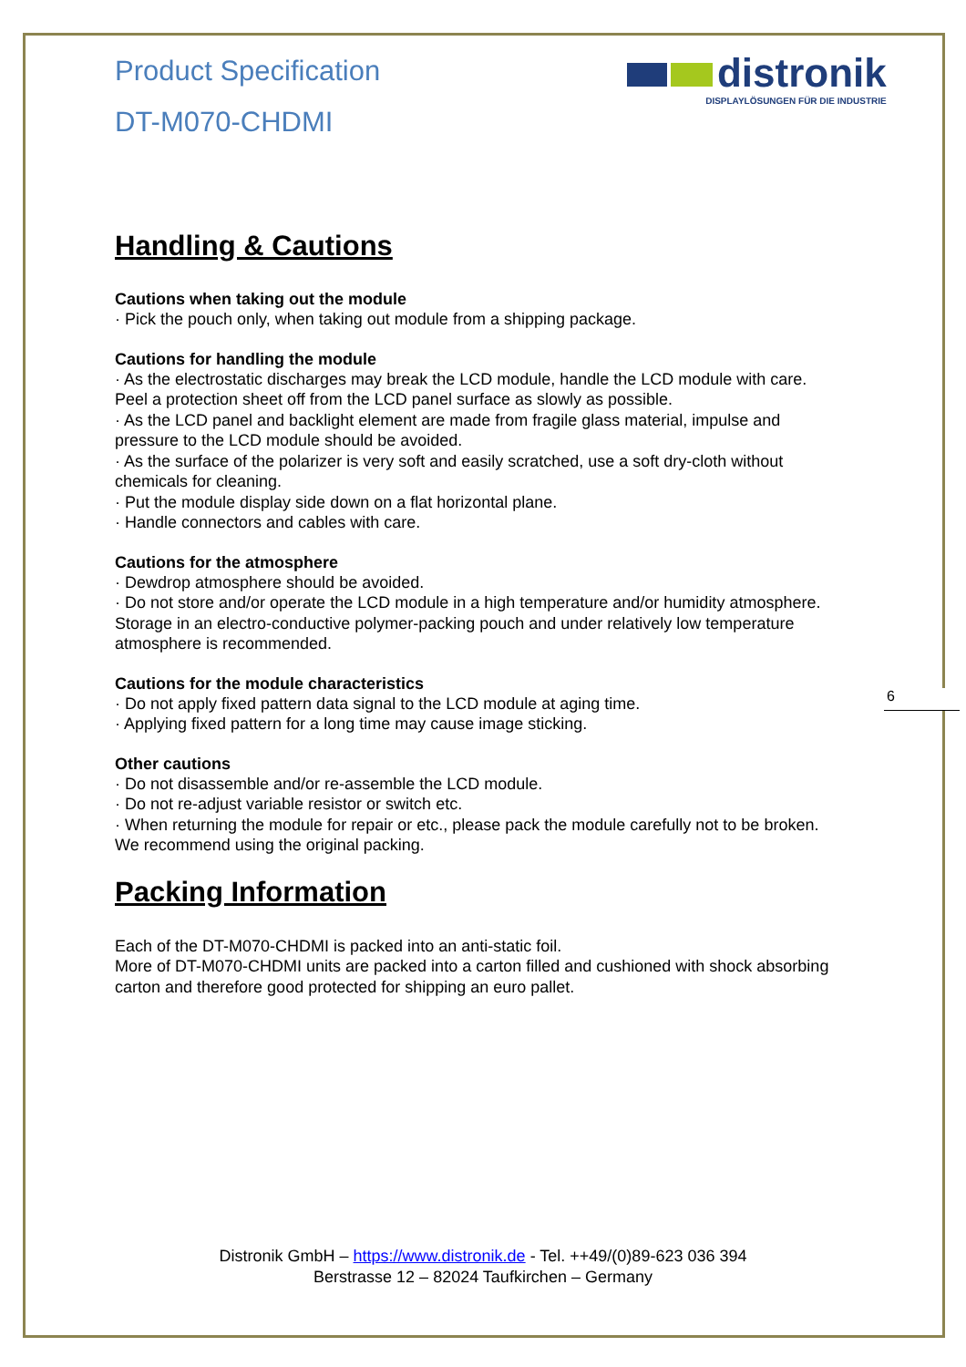distronik
DISPLAYLÖSUNGEN FÜR DIE INDUSTRIE
Product Specification
DT-M070-CHDMI
Handling & Cautions
Cautions when taking out the module
· Pick the pouch only, when taking out module from a shipping package.
Cautions for handling the module
· As the electrostatic discharges may break the LCD module, handle the LCD module with care. Peel a protection sheet off from the LCD panel surface as slowly as possible.
· As the LCD panel and backlight element are made from fragile glass material, impulse and pressure to the LCD module should be avoided.
· As the surface of the polarizer is very soft and easily scratched, use a soft dry-cloth without chemicals for cleaning.
· Put the module display side down on a flat horizontal plane.
· Handle connectors and cables with care.
Cautions for the atmosphere
· Dewdrop atmosphere should be avoided.
· Do not store and/or operate the LCD module in a high temperature and/or humidity atmosphere. Storage in an electro-conductive polymer-packing pouch and under relatively low temperature atmosphere is recommended.
Cautions for the module characteristics
· Do not apply fixed pattern data signal to the LCD module at aging time.
· Applying fixed pattern for a long time may cause image sticking.
Other cautions
· Do not disassemble and/or re-assemble the LCD module.
· Do not re-adjust variable resistor or switch etc.
· When returning the module for repair or etc., please pack the module carefully not to be broken. We recommend using the original packing.
Packing Information
Each of the DT-M070-CHDMI is packed into an anti-static foil.
More of DT-M070-CHDMI units are packed into a carton filled and cushioned with shock absorbing carton and therefore good protected for shipping an euro pallet.
6
Distronik GmbH – https://www.distronik.de - Tel. ++49/(0)89-623 036 394
Berstrasse 12 – 82024 Taufkirchen – Germany